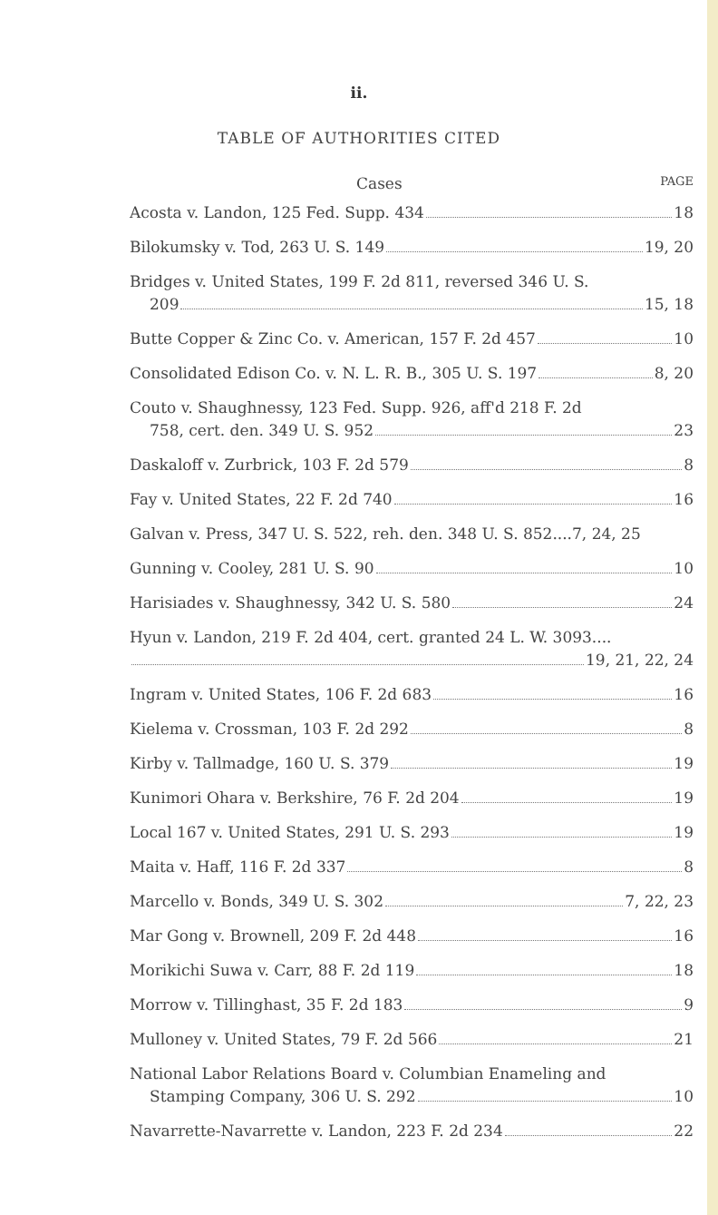ii.
TABLE OF AUTHORITIES CITED
Cases PAGE
Acosta v. Landon, 125 Fed. Supp. 434 18
Bilokumsky v. Tod, 263 U. S. 149 19, 20
Bridges v. United States, 199 F. 2d 811, reversed 346 U. S.
209 15, 18
Butte Copper & Zinc Co. v. American, 157 F. 2d 457 10
Consolidated Edison Co. v. N. L. R. B., 305 U. S. 197 8, 20
Couto v. Shaughnessy, 123 Fed. Supp. 926, aff'd 218 F. 2d
758, cert. den. 349 U. S. 952 23
Daskaloff v. Zurbrick, 103 F. 2d 579 8
Fay v. United States, 22 F. 2d 740 16
Galvan v. Press, 347 U. S. 522, reh. den. 348 U. S. 852....7, 24, 25
Gunning v. Cooley, 281 U. S. 90 10
Harisiades v. Shaughnessy, 342 U. S. 580 24
Hyun v. Landon, 219 F. 2d 404, cert. granted 24 L. W. 3093....
19, 21, 22, 24
Ingram v. United States, 106 F. 2d 683 16
Kielema v. Crossman, 103 F. 2d 292 8
Kirby v. Tallmadge, 160 U. S. 379 19
Kunimori Ohara v. Berkshire, 76 F. 2d 204 19
Local 167 v. United States, 291 U. S. 293 19
Maita v. Haff, 116 F. 2d 337 8
Marcello v. Bonds, 349 U. S. 302 7, 22, 23
Mar Gong v. Brownell, 209 F. 2d 448 16
Morikichi Suwa v. Carr, 88 F. 2d 119 18
Morrow v. Tillinghast, 35 F. 2d 183 9
Mulloney v. United States, 79 F. 2d 566 21
National Labor Relations Board v. Columbian Enameling and
Stamping Company, 306 U. S. 292 10
Navarrette-Navarrette v. Landon, 223 F. 2d 234 22